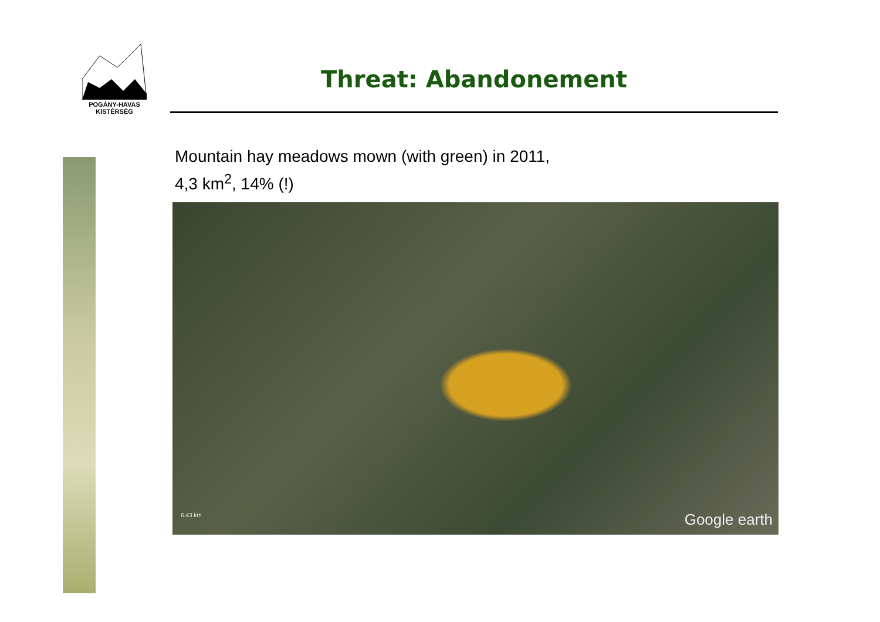POGÁNY-HAVAS
KISTÉRSÉG
Threat: Abandonement
Mountain hay meadows mown (with green) in 2011,
4,3 km<sup>2</sup>, 14% (!)
6.43 km Google earth